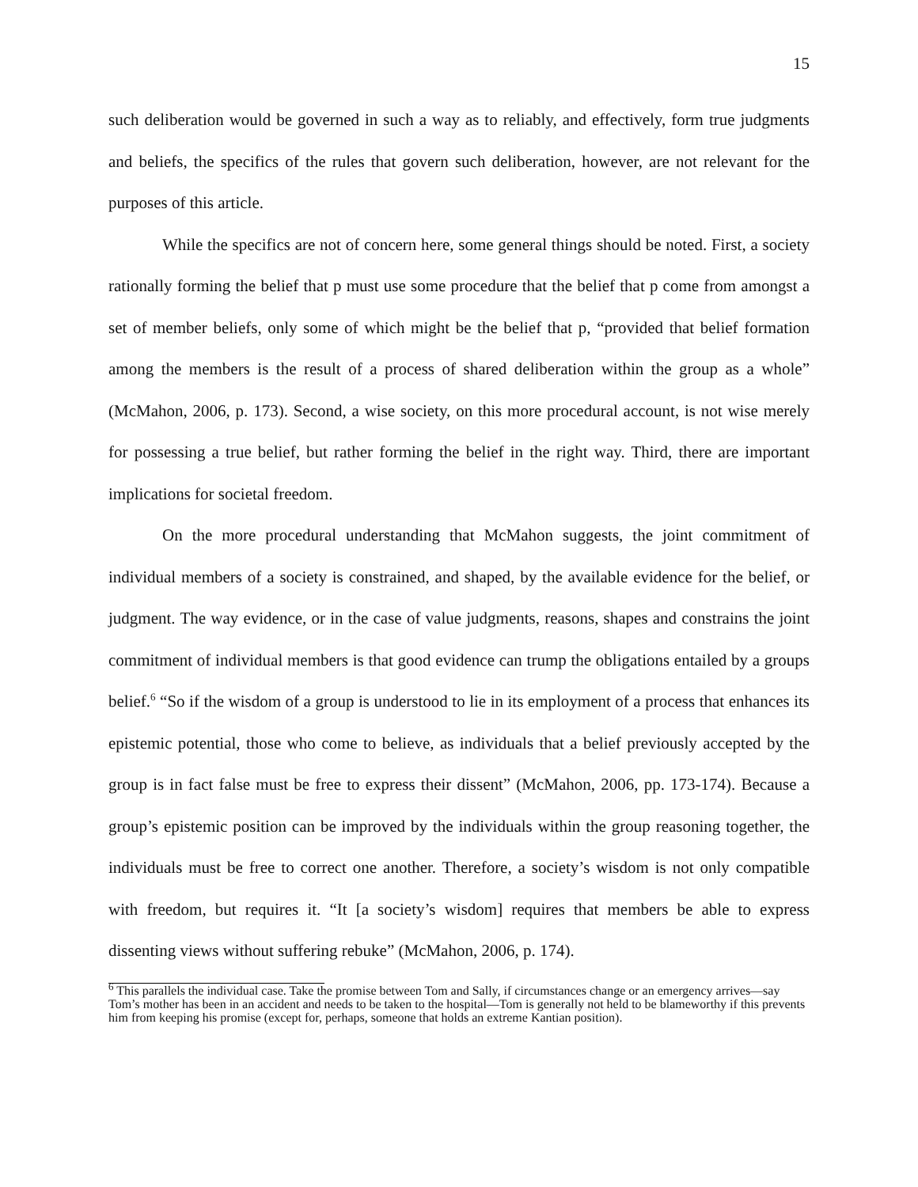15
such deliberation would be governed in such a way as to reliably, and effectively, form true judgments and beliefs, the specifics of the rules that govern such deliberation, however, are not relevant for the purposes of this article.
While the specifics are not of concern here, some general things should be noted. First, a society rationally forming the belief that p must use some procedure that the belief that p come from amongst a set of member beliefs, only some of which might be the belief that p, “provided that belief formation among the members is the result of a process of shared deliberation within the group as a whole” (McMahon, 2006, p. 173). Second, a wise society, on this more procedural account, is not wise merely for possessing a true belief, but rather forming the belief in the right way. Third, there are important implications for societal freedom.
On the more procedural understanding that McMahon suggests, the joint commitment of individual members of a society is constrained, and shaped, by the available evidence for the belief, or judgment. The way evidence, or in the case of value judgments, reasons, shapes and constrains the joint commitment of individual members is that good evidence can trump the obligations entailed by a groups belief.<sup>6</sup> “So if the wisdom of a group is understood to lie in its employment of a process that enhances its epistemic potential, those who come to believe, as individuals that a belief previously accepted by the group is in fact false must be free to express their dissent” (McMahon, 2006, pp. 173-174). Because a group’s epistemic position can be improved by the individuals within the group reasoning together, the individuals must be free to correct one another. Therefore, a society’s wisdom is not only compatible with freedom, but requires it. “It [a society’s wisdom] requires that members be able to express dissenting views without suffering rebuke” (McMahon, 2006, p. 174).
<sup>6</sup> This parallels the individual case. Take the promise between Tom and Sally, if circumstances change or an emergency arrives—say Tom’s mother has been in an accident and needs to be taken to the hospital—Tom is generally not held to be blameworthy if this prevents him from keeping his promise (except for, perhaps, someone that holds an extreme Kantian position).